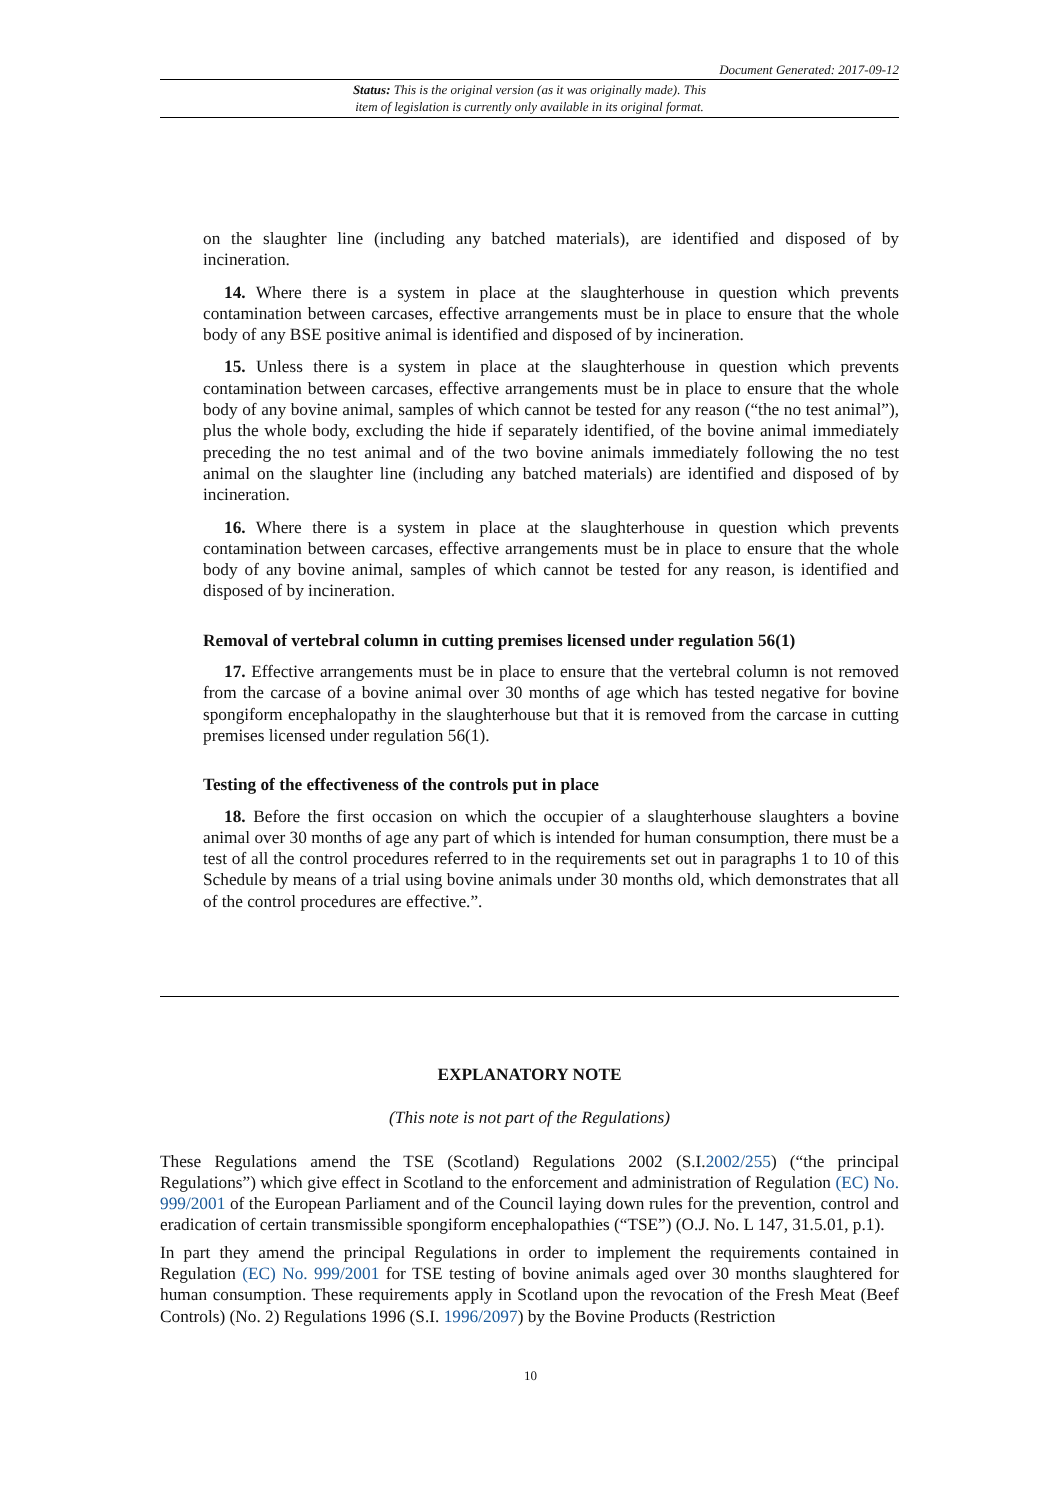Document Generated: 2017-09-12
Status: This is the original version (as it was originally made). This
item of legislation is currently only available in its original format.
on the slaughter line (including any batched materials), are identified and disposed of by incineration.
14. Where there is a system in place at the slaughterhouse in question which prevents contamination between carcases, effective arrangements must be in place to ensure that the whole body of any BSE positive animal is identified and disposed of by incineration.
15. Unless there is a system in place at the slaughterhouse in question which prevents contamination between carcases, effective arrangements must be in place to ensure that the whole body of any bovine animal, samples of which cannot be tested for any reason (“the no test animal”), plus the whole body, excluding the hide if separately identified, of the bovine animal immediately preceding the no test animal and of the two bovine animals immediately following the no test animal on the slaughter line (including any batched materials) are identified and disposed of by incineration.
16. Where there is a system in place at the slaughterhouse in question which prevents contamination between carcases, effective arrangements must be in place to ensure that the whole body of any bovine animal, samples of which cannot be tested for any reason, is identified and disposed of by incineration.
Removal of vertebral column in cutting premises licensed under regulation 56(1)
17. Effective arrangements must be in place to ensure that the vertebral column is not removed from the carcase of a bovine animal over 30 months of age which has tested negative for bovine spongiform encephalopathy in the slaughterhouse but that it is removed from the carcase in cutting premises licensed under regulation 56(1).
Testing of the effectiveness of the controls put in place
18. Before the first occasion on which the occupier of a slaughterhouse slaughters a bovine animal over 30 months of age any part of which is intended for human consumption, there must be a test of all the control procedures referred to in the requirements set out in paragraphs 1 to 10 of this Schedule by means of a trial using bovine animals under 30 months old, which demonstrates that all of the control procedures are effective.”.
EXPLANATORY NOTE
(This note is not part of the Regulations)
These Regulations amend the TSE (Scotland) Regulations 2002 (S.I.2002/255) (“the principal Regulations”) which give effect in Scotland to the enforcement and administration of Regulation (EC) No. 999/2001 of the European Parliament and of the Council laying down rules for the prevention, control and eradication of certain transmissible spongiform encephalopathies (“TSE”) (O.J. No. L 147, 31.5.01, p.1).
In part they amend the principal Regulations in order to implement the requirements contained in Regulation (EC) No. 999/2001 for TSE testing of bovine animals aged over 30 months slaughtered for human consumption. These requirements apply in Scotland upon the revocation of the Fresh Meat (Beef Controls) (No. 2) Regulations 1996 (S.I. 1996/2097) by the Bovine Products (Restriction
10